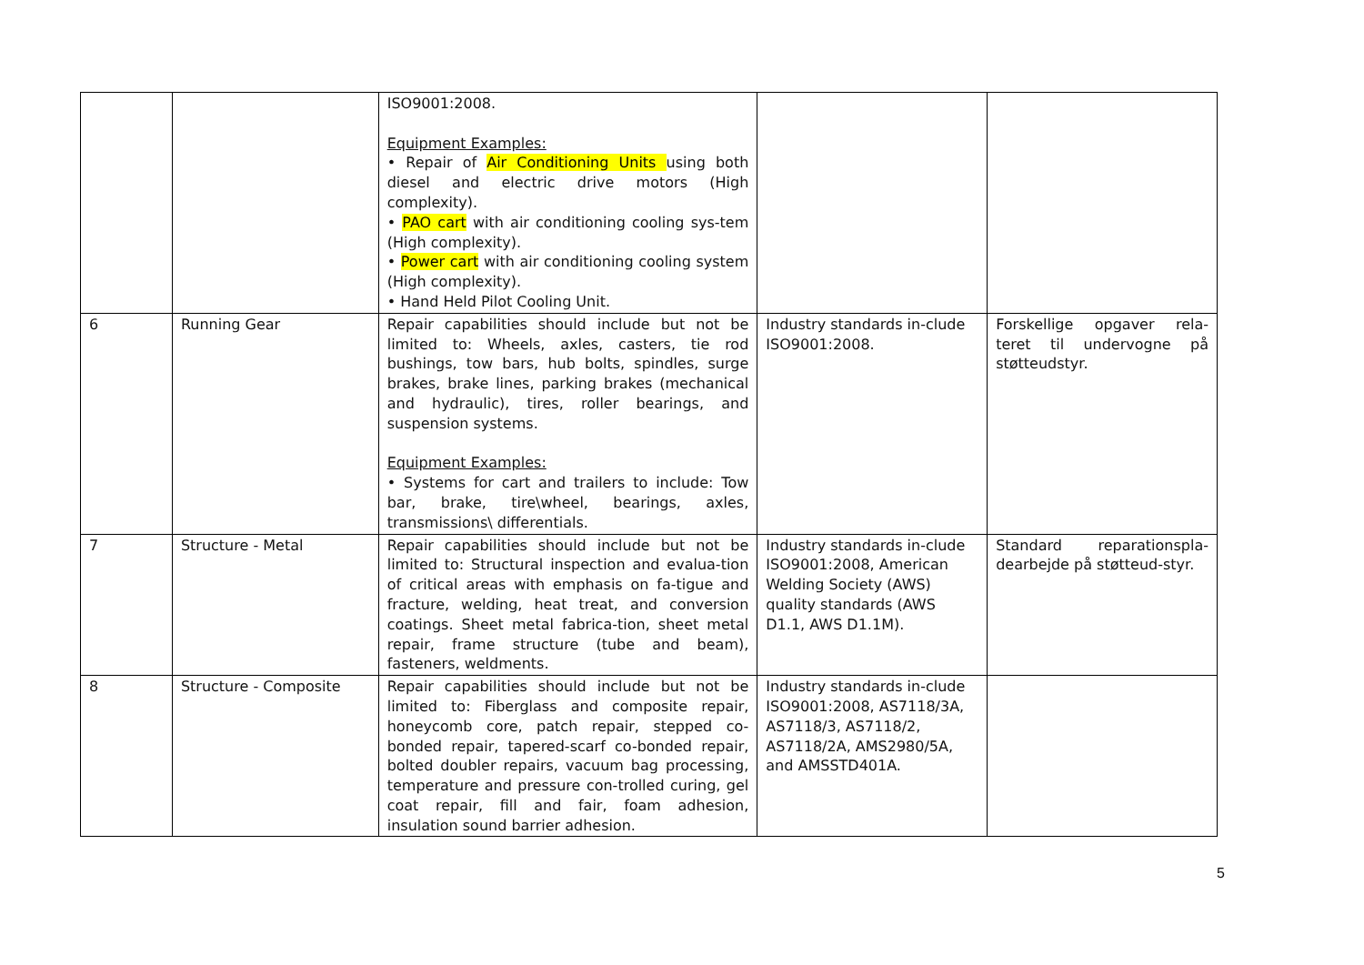| | | ISO9001:2008. Equipment Examples: • Repair of Air Conditioning Units using both diesel and electric drive motors (High complexity). • PAO cart with air conditioning cooling sys-tem (High complexity). • Power cart with air conditioning cooling system (High complexity). • Hand Held Pilot Cooling Unit. | | |
| 6 | Running Gear | Repair capabilities should include but not be limited to: Wheels, axles, casters, tie rod bushings, tow bars, hub bolts, spindles, surge brakes, brake lines, parking brakes (mechanical and hydraulic), tires, roller bearings, and suspension systems. Equipment Examples: • Systems for cart and trailers to include: Tow bar, brake, tire\wheel, bearings, axles, transmissions\ differentials. | Industry standards in-clude ISO9001:2008. | Forskellige opgaver rela-teret til undervogne på støtteudstyr. |
| 7 | Structure - Metal | Repair capabilities should include but not be limited to: Structural inspection and evalua-tion of critical areas with emphasis on fa-tigue and fracture, welding, heat treat, and conversion coatings. Sheet metal fabrica-tion, sheet metal repair, frame structure (tube and beam), fasteners, weldments. | Industry standards in-clude ISO9001:2008, American Welding Society (AWS) quality standards (AWS D1.1, AWS D1.1M). | Standard reparationspla-dearbejde på støtteud-styr. |
| 8 | Structure - Composite | Repair capabilities should include but not be limited to: Fiberglass and composite repair, honeycomb core, patch repair, stepped co-bonded repair, tapered-scarf co-bonded repair, bolted doubler repairs, vacuum bag processing, temperature and pressure con-trolled curing, gel coat repair, fill and fair, foam adhesion, insulation sound barrier adhesion. | Industry standards in-clude ISO9001:2008, AS7118/3A, AS7118/3, AS7118/2, AS7118/2A, AMS2980/5A, and AMSSTD401A. | |
5